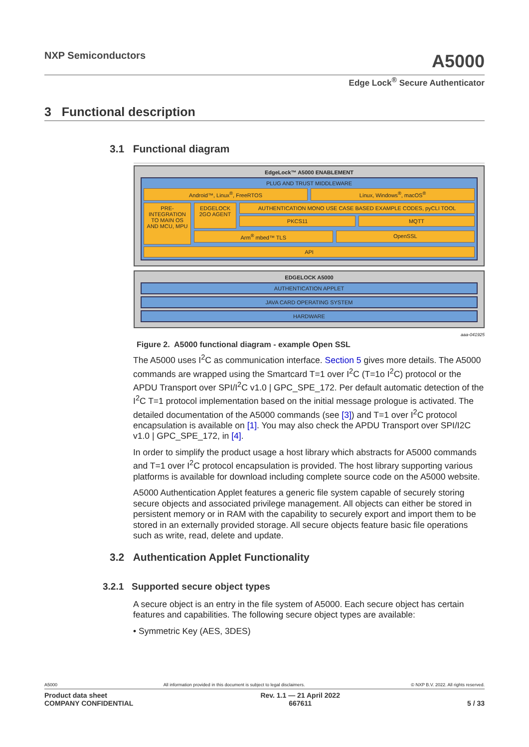NXP Semiconductors
A5000
Edge Lock<sup>®</sup> Secure Authenticator
3 Functional description
3.1 Functional diagram
EdgeLock™ A5000 ENABLEMENT
PLUG AND TRUST MIDDLEWARE
Android™, Linux<sup>®</sup>, FreeRTOS Linux, Windows<sup>®</sup>, macOS<sup>®</sup>
PRE-INTEGRATION TO MAIN OS AND MCU, MPU
EDGELOCK 2GO AGENT
AUTHENTICATION MONO USE CASE BASED EXAMPLE CODES, pyCLI TOOL
PKCS11 MQTT
Arm<sup>®</sup> mbed™ TLS OpenSSL
API
EDGELOCK A5000
AUTHENTICATION APPLET
JAVA CARD OPERATING SYSTEM
HARDWARE
aaa-041925
Figure 2. A5000 functional diagram - example Open SSL
The A5000 uses I<sup>2</sup>C as communication interface. Section 5 gives more details. The A5000 commands are wrapped using the Smartcard T=1 over I<sup>2</sup>C (T=1o I<sup>2</sup>C) protocol or the APDU Transport over SPI/I<sup>2</sup>C v1.0 | GPC_SPE_172. Per default automatic detection of the I<sup>2</sup>C T=1 protocol implementation based on the initial message prologue is activated. The detailed documentation of the A5000 commands (see [3]) and T=1 over I<sup>2</sup>C protocol encapsulation is available on [1]. You may also check the APDU Transport over SPI/I2C v1.0 | GPC_SPE_172, in [4].
In order to simplify the product usage a host library which abstracts for A5000 commands and T=1 over I<sup>2</sup>C protocol encapsulation is provided. The host library supporting various platforms is available for download including complete source code on the A5000 website.
A5000 Authentication Applet features a generic file system capable of securely storing secure objects and associated privilege management. All objects can either be stored in persistent memory or in RAM with the capability to securely export and import them to be stored in an externally provided storage. All secure objects feature basic file operations such as write, read, delete and update.
3.2 Authentication Applet Functionality
3.2.1 Supported secure object types
A secure object is an entry in the file system of A5000. Each secure object has certain features and capabilities. The following secure object types are available:
• Symmetric Key (AES, 3DES)
A5000 All information provided in this document is subject to legal disclaimers. © NXP B.V. 2022. All rights reserved.
Product data sheet
COMPANY CONFIDENTIAL Rev. 1.1 — 21 April 2022
667611
5 / 33